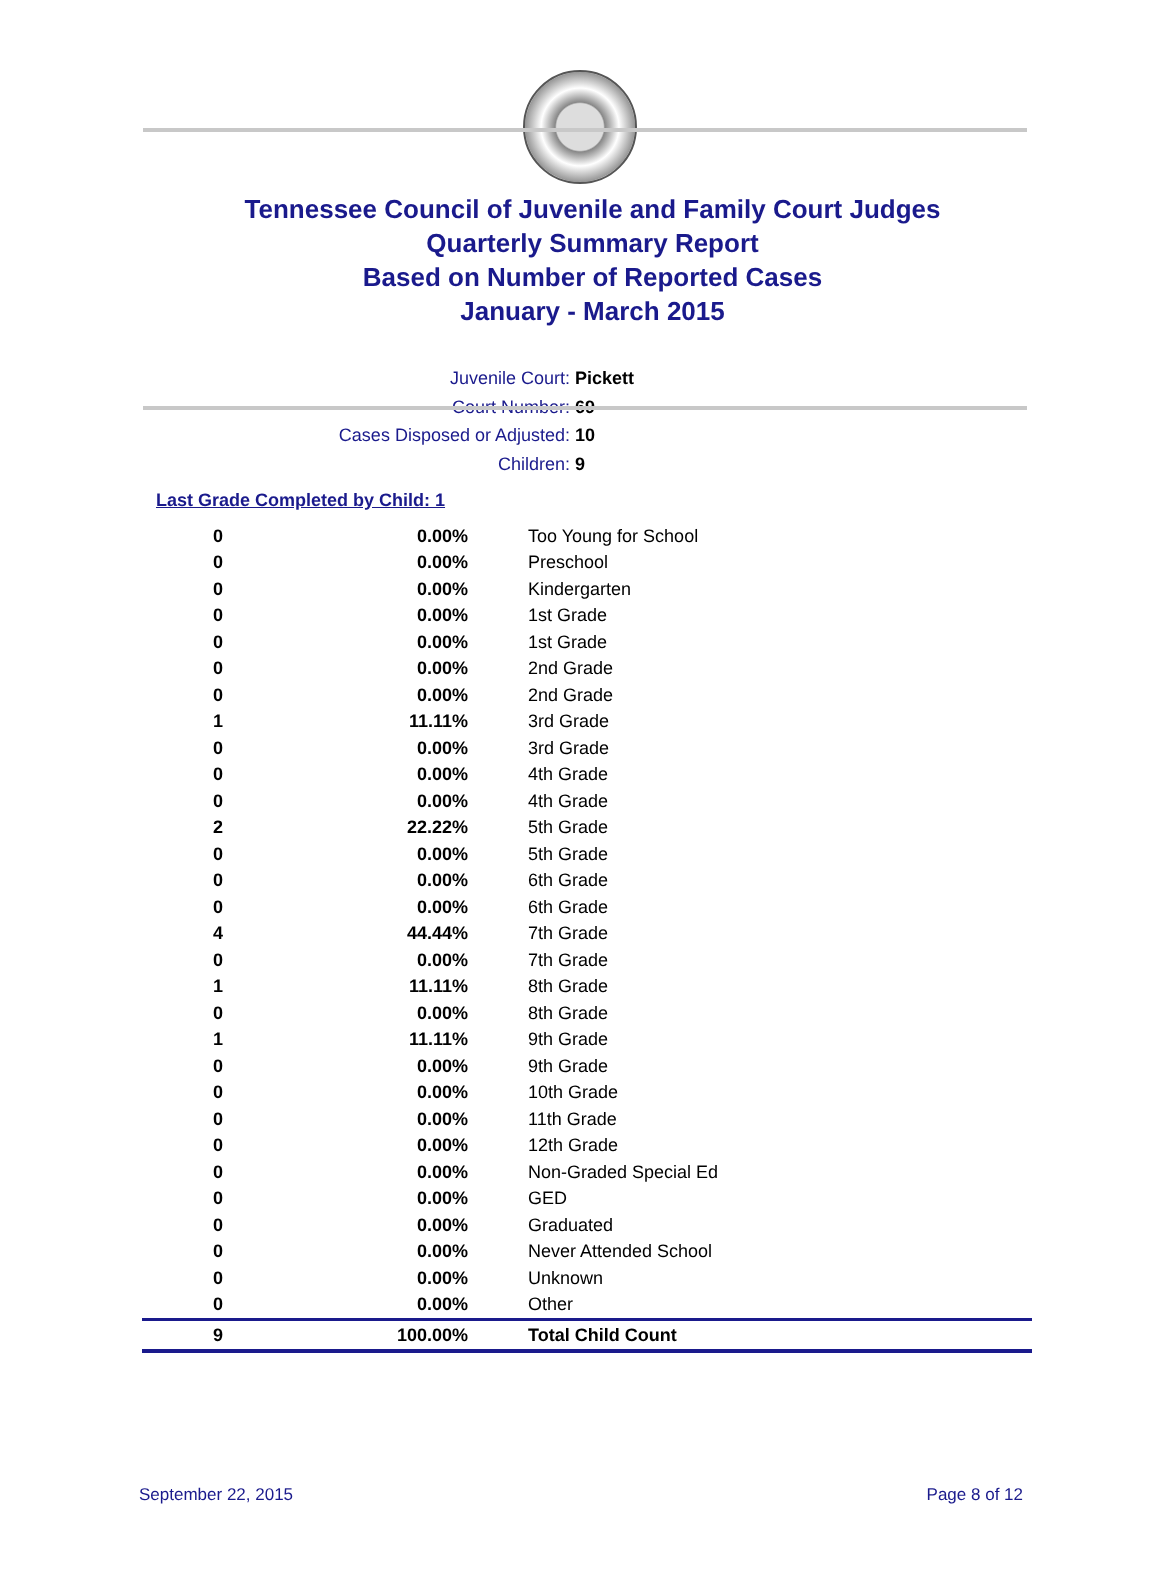Tennessee Council of Juvenile and Family Court Judges
Quarterly Summary Report
Based on Number of Reported Cases
January - March 2015
Juvenile Court: Pickett
Court Number: 69
Cases Disposed or Adjusted: 10
Children: 9
Last Grade Completed by Child: 1
| 0 | 0.00% | Too Young for School |
| 0 | 0.00% | Preschool |
| 0 | 0.00% | Kindergarten |
| 0 | 0.00% | 1st Grade |
| 0 | 0.00% | 1st Grade |
| 0 | 0.00% | 2nd Grade |
| 0 | 0.00% | 2nd Grade |
| 1 | 11.11% | 3rd Grade |
| 0 | 0.00% | 3rd Grade |
| 0 | 0.00% | 4th Grade |
| 0 | 0.00% | 4th Grade |
| 2 | 22.22% | 5th Grade |
| 0 | 0.00% | 5th Grade |
| 0 | 0.00% | 6th Grade |
| 0 | 0.00% | 6th Grade |
| 4 | 44.44% | 7th Grade |
| 0 | 0.00% | 7th Grade |
| 1 | 11.11% | 8th Grade |
| 0 | 0.00% | 8th Grade |
| 1 | 11.11% | 9th Grade |
| 0 | 0.00% | 9th Grade |
| 0 | 0.00% | 10th Grade |
| 0 | 0.00% | 11th Grade |
| 0 | 0.00% | 12th Grade |
| 0 | 0.00% | Non-Graded Special Ed |
| 0 | 0.00% | GED |
| 0 | 0.00% | Graduated |
| 0 | 0.00% | Never Attended School |
| 0 | 0.00% | Unknown |
| 0 | 0.00% | Other |
| 9 | 100.00% | Total Child Count |
September 22, 2015 Page 8 of 12